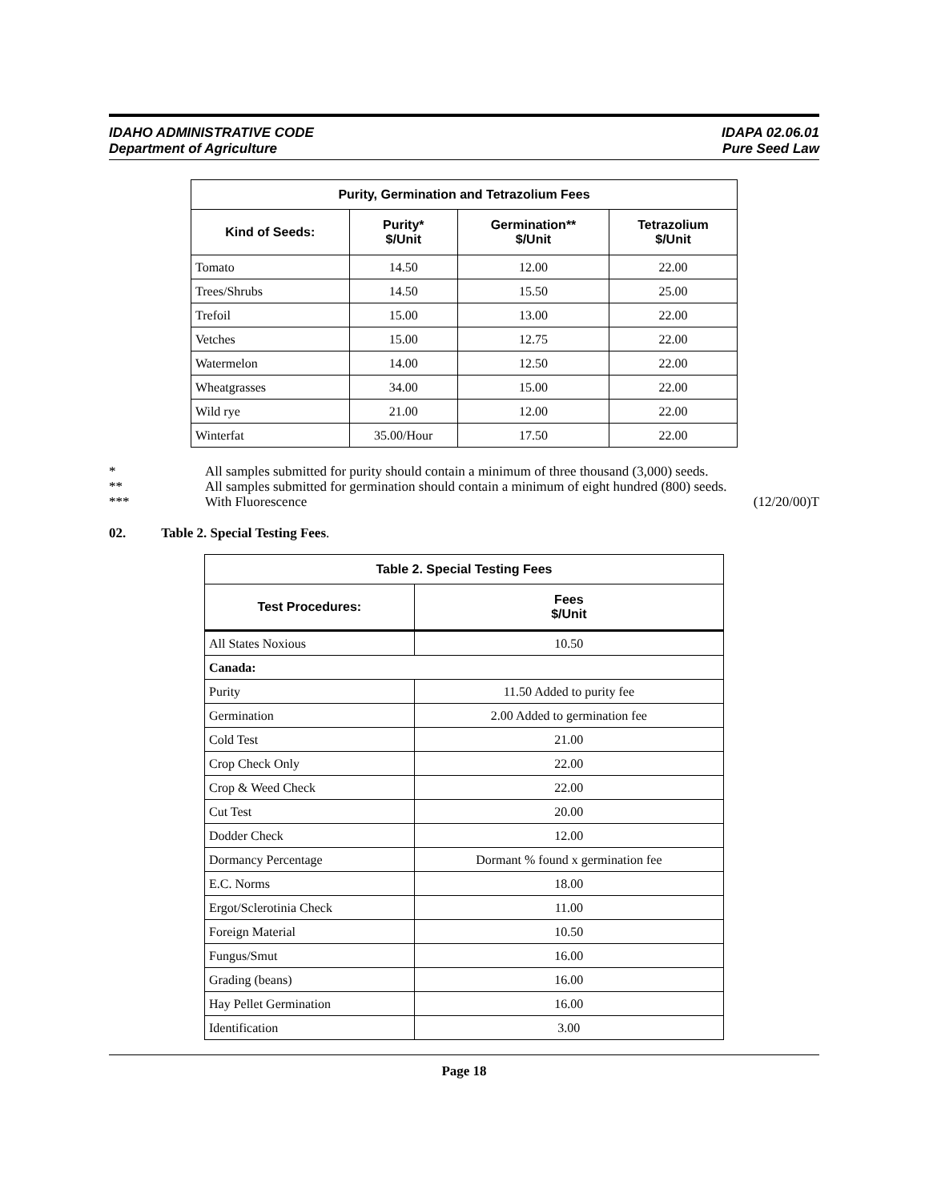IDAHO ADMINISTRATIVE CODE
Department of Agriculture
IDAPA 02.06.01
Pure Seed Law
| Purity, Germination and Tetrazolium Fees | | | |
| --- | --- | --- | --- |
| Kind of Seeds: | Purity* $/Unit | Germination** $/Unit | Tetrazolium $/Unit |
| Tomato | 14.50 | 12.00 | 22.00 |
| Trees/Shrubs | 14.50 | 15.50 | 25.00 |
| Trefoil | 15.00 | 13.00 | 22.00 |
| Vetches | 15.00 | 12.75 | 22.00 |
| Watermelon | 14.00 | 12.50 | 22.00 |
| Wheatgrasses | 34.00 | 15.00 | 22.00 |
| Wild rye | 21.00 | 12.00 | 22.00 |
| Winterfat | 35.00/Hour | 17.50 | 22.00 |
* All samples submitted for purity should contain a minimum of three thousand (3,000) seeds.
** All samples submitted for germination should contain a minimum of eight hundred (800) seeds.
*** With Fluorescence (12/20/00)T
02. Table 2. Special Testing Fees.
| Table 2. Special Testing Fees | |
| --- | --- |
| Test Procedures: | Fees $/Unit |
| All States Noxious | 10.50 |
| Canada: | |
| Purity | 11.50 Added to purity fee |
| Germination | 2.00 Added to germination fee |
| Cold Test | 21.00 |
| Crop Check Only | 22.00 |
| Crop & Weed Check | 22.00 |
| Cut Test | 20.00 |
| Dodder Check | 12.00 |
| Dormancy Percentage | Dormant % found x germination fee |
| E.C. Norms | 18.00 |
| Ergot/Sclerotinia Check | 11.00 |
| Foreign Material | 10.50 |
| Fungus/Smut | 16.00 |
| Grading (beans) | 16.00 |
| Hay Pellet Germination | 16.00 |
| Identification | 3.00 |
Page 18